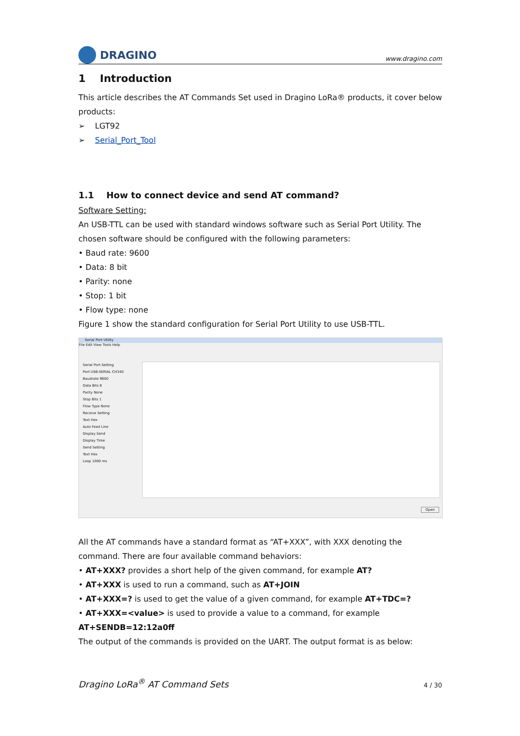DRAGINO
www.dragino.com
1 Introduction
This article describes the AT Commands Set used in Dragino LoRa® products, it cover below products:
➢ LGT92
➢ Serial_Port_Tool
1.1 How to connect device and send AT command?
Software Setting:
An USB-TTL can be used with standard windows software such as Serial Port Utility. The chosen software should be configured with the following parameters:
• Baud rate: 9600
• Data: 8 bit
• Parity: none
• Stop: 1 bit
• Flow type: none
Figure 1 show the standard configuration for Serial Port Utility to use USB-TTL.
Serial Port Utility
File Edit View Tools Help
Serial Port Setting
Port USB-SERIAL CH340
Baudrate 9600
Data Bits 8
Parity None
Stop Bits 1
Flow Type None
Receive Setting
Text Hex
Auto Feed Line
Display Send
Display Time
Send Setting
Text Hex
Loop 1000 ms
Open
All the AT commands have a standard format as “AT+XXX”, with XXX denoting the command. There are four available command behaviors:
• AT+XXX? provides a short help of the given command, for example AT?
• AT+XXX is used to run a command, such as AT+JOIN
• AT+XXX=? is used to get the value of a given command, for example AT+TDC=?
• AT+XXX=<value> is used to provide a value to a command, for example AT+SENDB=12:12a0ff
The output of the commands is provided on the UART. The output format is as below:
Dragino LoRa<sup>®</sup> AT Command Sets 4 / 30